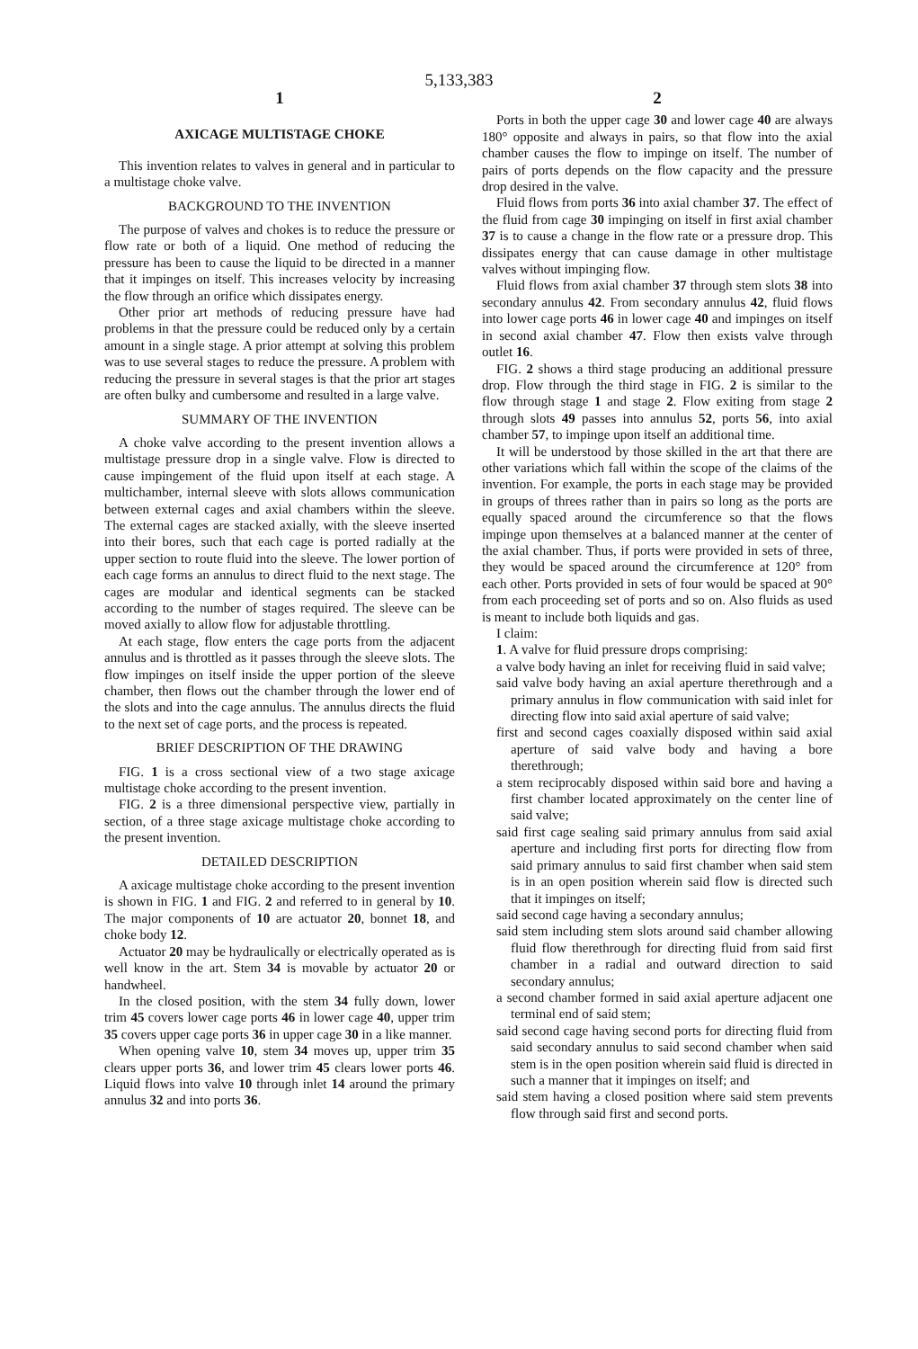5,133,383
1
AXICAGE MULTISTAGE CHOKE
This invention relates to valves in general and in particular to a multistage choke valve.
BACKGROUND TO THE INVENTION
The purpose of valves and chokes is to reduce the pressure or flow rate or both of a liquid. One method of reducing the pressure has been to cause the liquid to be directed in a manner that it impinges on itself. This increases velocity by increasing the flow through an orifice which dissipates energy.
Other prior art methods of reducing pressure have had problems in that the pressure could be reduced only by a certain amount in a single stage. A prior attempt at solving this problem was to use several stages to reduce the pressure. A problem with reducing the pressure in several stages is that the prior art stages are often bulky and cumbersome and resulted in a large valve.
SUMMARY OF THE INVENTION
A choke valve according to the present invention allows a multistage pressure drop in a single valve. Flow is directed to cause impingement of the fluid upon itself at each stage. A multichamber, internal sleeve with slots allows communication between external cages and axial chambers within the sleeve. The external cages are stacked axially, with the sleeve inserted into their bores, such that each cage is ported radially at the upper section to route fluid into the sleeve. The lower portion of each cage forms an annulus to direct fluid to the next stage. The cages are modular and identical segments can be stacked according to the number of stages required. The sleeve can be moved axially to allow flow for adjustable throttling.
At each stage, flow enters the cage ports from the adjacent annulus and is throttled as it passes through the sleeve slots. The flow impinges on itself inside the upper portion of the sleeve chamber, then flows out the chamber through the lower end of the slots and into the cage annulus. The annulus directs the fluid to the next set of cage ports, and the process is repeated.
BRIEF DESCRIPTION OF THE DRAWING
FIG. 1 is a cross sectional view of a two stage axicage multistage choke according to the present invention.
FIG. 2 is a three dimensional perspective view, partially in section, of a three stage axicage multistage choke according to the present invention.
DETAILED DESCRIPTION
A axicage multistage choke according to the present invention is shown in FIG. 1 and FIG. 2 and referred to in general by 10. The major components of 10 are actuator 20, bonnet 18, and choke body 12.
Actuator 20 may be hydraulically or electrically operated as is well know in the art. Stem 34 is movable by actuator 20 or handwheel.
In the closed position, with the stem 34 fully down, lower trim 45 covers lower cage ports 46 in lower cage 40, upper trim 35 covers upper cage ports 36 in upper cage 30 in a like manner.
When opening valve 10, stem 34 moves up, upper trim 35 clears upper ports 36, and lower trim 45 clears lower ports 46. Liquid flows into valve 10 through inlet 14 around the primary annulus 32 and into ports 36.
2
Ports in both the upper cage 30 and lower cage 40 are always 180° opposite and always in pairs, so that flow into the axial chamber causes the flow to impinge on itself. The number of pairs of ports depends on the flow capacity and the pressure drop desired in the valve.
Fluid flows from ports 36 into axial chamber 37. The effect of the fluid from cage 30 impinging on itself in first axial chamber 37 is to cause a change in the flow rate or a pressure drop. This dissipates energy that can cause damage in other multistage valves without impinging flow.
Fluid flows from axial chamber 37 through stem slots 38 into secondary annulus 42. From secondary annulus 42, fluid flows into lower cage ports 46 in lower cage 40 and impinges on itself in second axial chamber 47. Flow then exists valve through outlet 16.
FIG. 2 shows a third stage producing an additional pressure drop. Flow through the third stage in FIG. 2 is similar to the flow through stage 1 and stage 2. Flow exiting from stage 2 through slots 49 passes into annulus 52, ports 56, into axial chamber 57, to impinge upon itself an additional time.
It will be understood by those skilled in the art that there are other variations which fall within the scope of the claims of the invention. For example, the ports in each stage may be provided in groups of threes rather than in pairs so long as the ports are equally spaced around the circumference so that the flows impinge upon themselves at a balanced manner at the center of the axial chamber. Thus, if ports were provided in sets of three, they would be spaced around the circumference at 120° from each other. Ports provided in sets of four would be spaced at 90° from each proceeding set of ports and so on. Also fluids as used is meant to include both liquids and gas.
I claim:
1. A valve for fluid pressure drops comprising:
a valve body having an inlet for receiving fluid in said valve;
said valve body having an axial aperture therethrough and a primary annulus in flow communication with said inlet for directing flow into said axial aperture of said valve;
first and second cages coaxially disposed within said axial aperture of said valve body and having a bore therethrough;
a stem reciprocably disposed within said bore and having a first chamber located approximately on the center line of said valve;
said first cage sealing said primary annulus from said axial aperture and including first ports for directing flow from said primary annulus to said first chamber when said stem is in an open position wherein said flow is directed such that it impinges on itself;
said second cage having a secondary annulus;
said stem including stem slots around said chamber allowing fluid flow therethrough for directing fluid from said first chamber in a radial and outward direction to said secondary annulus;
a second chamber formed in said axial aperture adjacent one terminal end of said stem;
said second cage having second ports for directing fluid from said secondary annulus to said second chamber when said stem is in the open position wherein said fluid is directed in such a manner that it impinges on itself; and
said stem having a closed position where said stem prevents flow through said first and second ports.